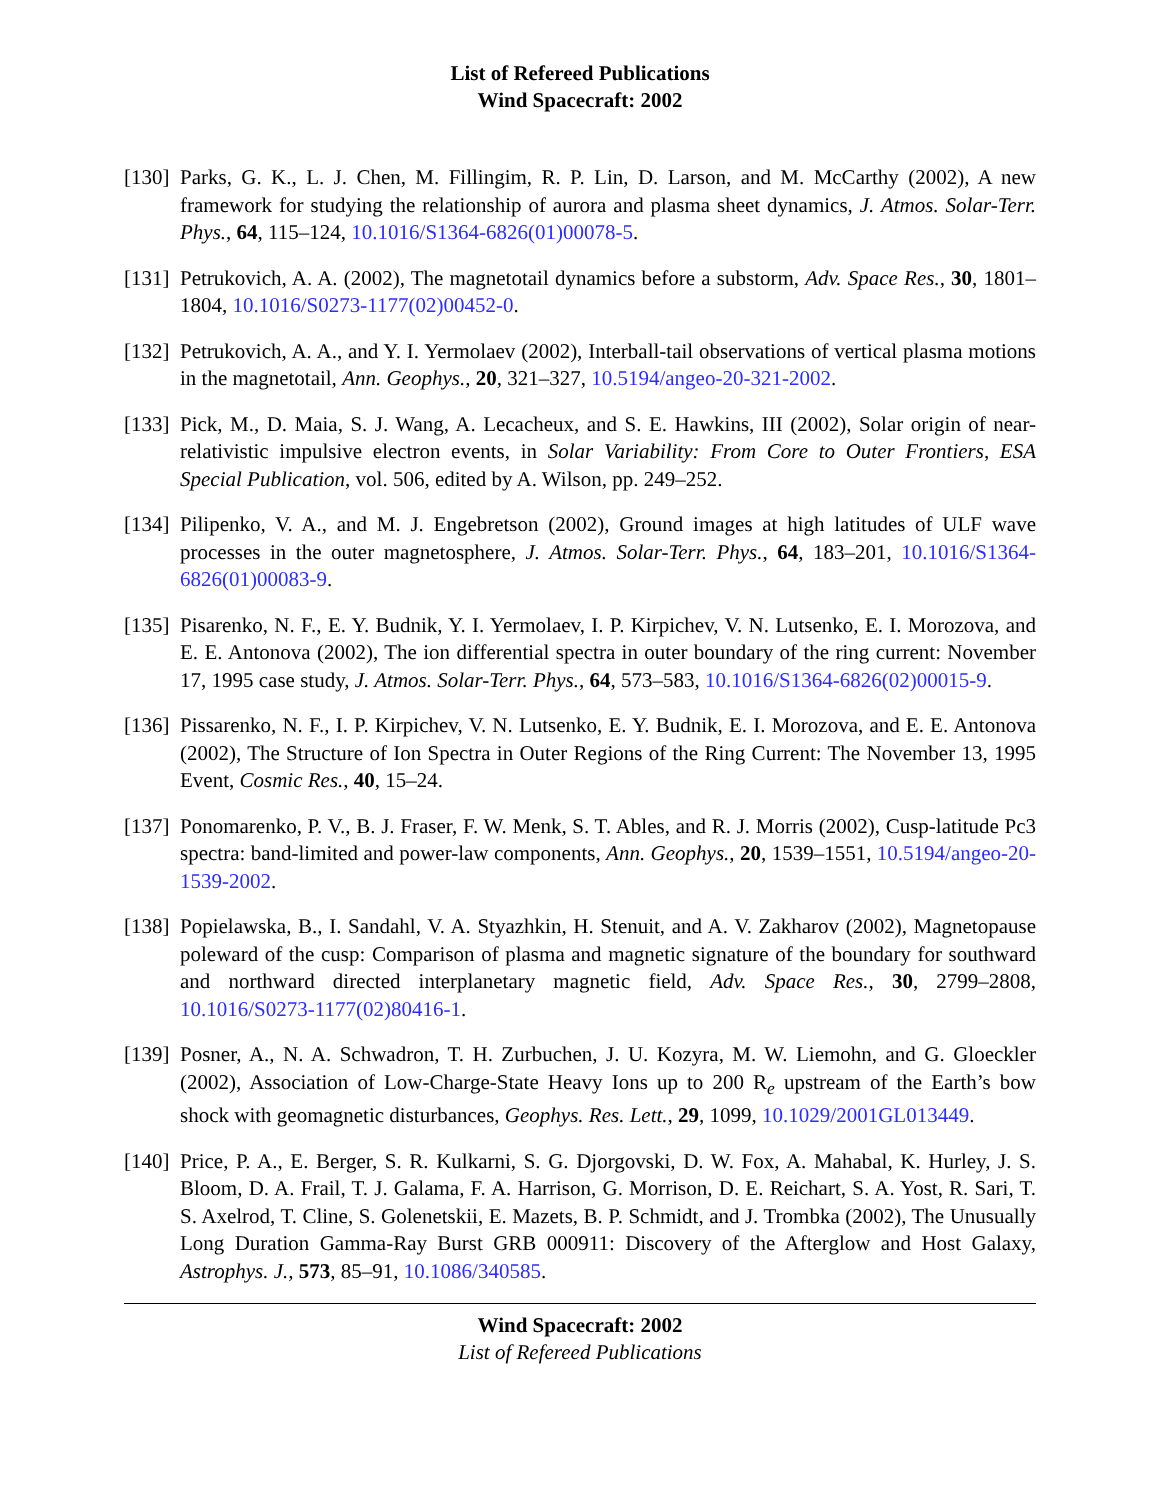List of Refereed Publications
Wind Spacecraft: 2002
[130] Parks, G. K., L. J. Chen, M. Fillingim, R. P. Lin, D. Larson, and M. McCarthy (2002), A new framework for studying the relationship of aurora and plasma sheet dynamics, J. Atmos. Solar-Terr. Phys., 64, 115–124, 10.1016/S1364-6826(01)00078-5.
[131] Petrukovich, A. A. (2002), The magnetotail dynamics before a substorm, Adv. Space Res., 30, 1801–1804, 10.1016/S0273-1177(02)00452-0.
[132] Petrukovich, A. A., and Y. I. Yermolaev (2002), Interball-tail observations of vertical plasma motions in the magnetotail, Ann. Geophys., 20, 321–327, 10.5194/angeo-20-321-2002.
[133] Pick, M., D. Maia, S. J. Wang, A. Lecacheux, and S. E. Hawkins, III (2002), Solar origin of near-relativistic impulsive electron events, in Solar Variability: From Core to Outer Frontiers, ESA Special Publication, vol. 506, edited by A. Wilson, pp. 249–252.
[134] Pilipenko, V. A., and M. J. Engebretson (2002), Ground images at high latitudes of ULF wave processes in the outer magnetosphere, J. Atmos. Solar-Terr. Phys., 64, 183–201, 10.1016/S1364-6826(01)00083-9.
[135] Pisarenko, N. F., E. Y. Budnik, Y. I. Yermolaev, I. P. Kirpichev, V. N. Lutsenko, E. I. Morozova, and E. E. Antonova (2002), The ion differential spectra in outer boundary of the ring current: November 17, 1995 case study, J. Atmos. Solar-Terr. Phys., 64, 573–583, 10.1016/S1364-6826(02)00015-9.
[136] Pissarenko, N. F., I. P. Kirpichev, V. N. Lutsenko, E. Y. Budnik, E. I. Morozova, and E. E. Antonova (2002), The Structure of Ion Spectra in Outer Regions of the Ring Current: The November 13, 1995 Event, Cosmic Res., 40, 15–24.
[137] Ponomarenko, P. V., B. J. Fraser, F. W. Menk, S. T. Ables, and R. J. Morris (2002), Cusp-latitude Pc3 spectra: band-limited and power-law components, Ann. Geophys., 20, 1539–1551, 10.5194/angeo-20-1539-2002.
[138] Popielawska, B., I. Sandahl, V. A. Styazhkin, H. Stenuit, and A. V. Zakharov (2002), Magnetopause poleward of the cusp: Comparison of plasma and magnetic signature of the boundary for southward and northward directed interplanetary magnetic field, Adv. Space Res., 30, 2799–2808, 10.1016/S0273-1177(02)80416-1.
[139] Posner, A., N. A. Schwadron, T. H. Zurbuchen, J. U. Kozyra, M. W. Liemohn, and G. Gloeckler (2002), Association of Low-Charge-State Heavy Ions up to 200 R<sub>e</sub> upstream of the Earth’s bow shock with geomagnetic disturbances, Geophys. Res. Lett., 29, 1099, 10.1029/2001GL013449.
[140] Price, P. A., E. Berger, S. R. Kulkarni, S. G. Djorgovski, D. W. Fox, A. Mahabal, K. Hurley, J. S. Bloom, D. A. Frail, T. J. Galama, F. A. Harrison, G. Morrison, D. E. Reichart, S. A. Yost, R. Sari, T. S. Axelrod, T. Cline, S. Golenetskii, E. Mazets, B. P. Schmidt, and J. Trombka (2002), The Unusually Long Duration Gamma-Ray Burst GRB 000911: Discovery of the Afterglow and Host Galaxy, Astrophys. J., 573, 85–91, 10.1086/340585.
Wind Spacecraft: 2002
List of Refereed Publications